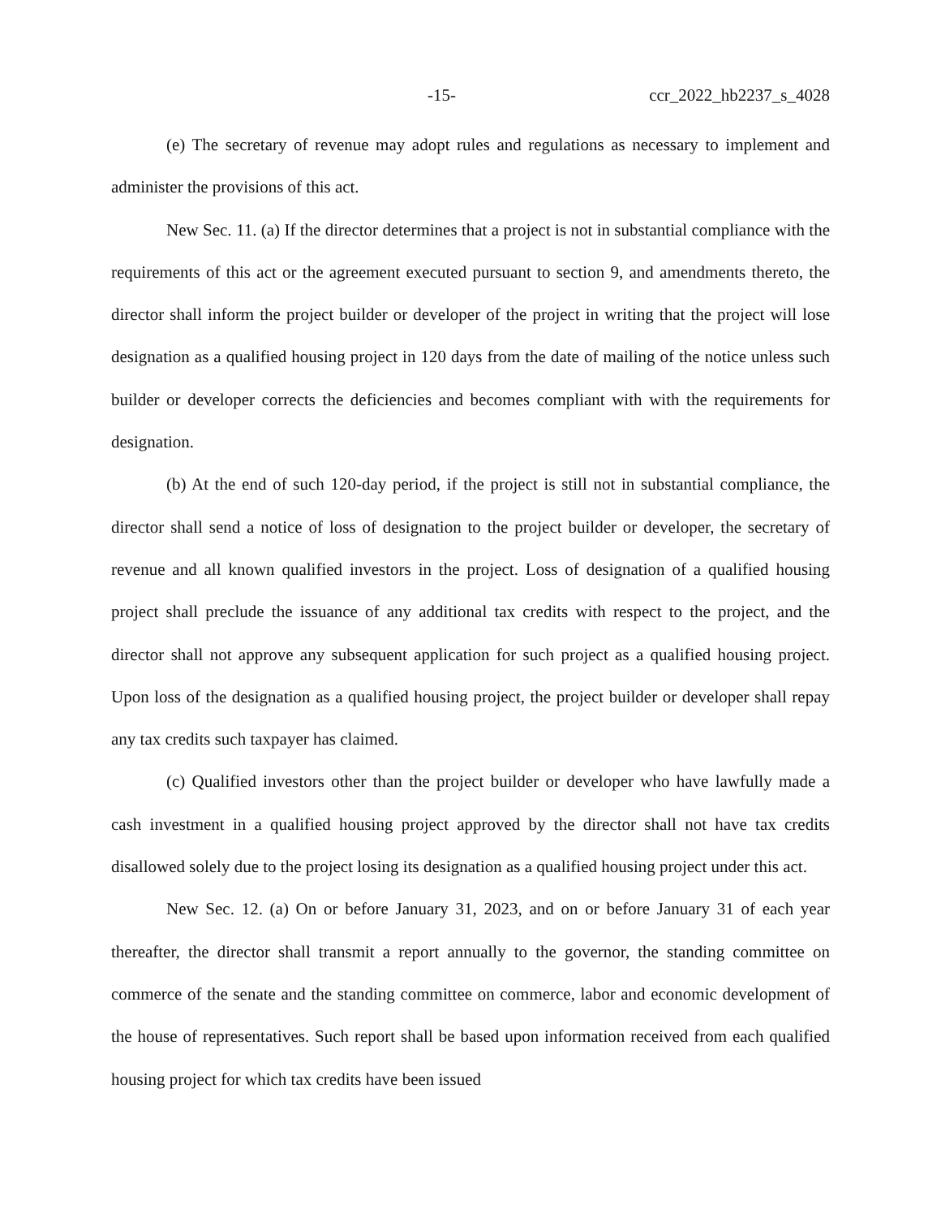-15- ccr_2022_hb2237_s_4028
(e) The secretary of revenue may adopt rules and regulations as necessary to implement and administer the provisions of this act.
New Sec. 11. (a) If the director determines that a project is not in substantial compliance with the requirements of this act or the agreement executed pursuant to section 9, and amendments thereto, the director shall inform the project builder or developer of the project in writing that the project will lose designation as a qualified housing project in 120 days from the date of mailing of the notice unless such builder or developer corrects the deficiencies and becomes compliant with with the requirements for designation.
(b) At the end of such 120-day period, if the project is still not in substantial compliance, the director shall send a notice of loss of designation to the project builder or developer, the secretary of revenue and all known qualified investors in the project. Loss of designation of a qualified housing project shall preclude the issuance of any additional tax credits with respect to the project, and the director shall not approve any subsequent application for such project as a qualified housing project. Upon loss of the designation as a qualified housing project, the project builder or developer shall repay any tax credits such taxpayer has claimed.
(c) Qualified investors other than the project builder or developer who have lawfully made a cash investment in a qualified housing project approved by the director shall not have tax credits disallowed solely due to the project losing its designation as a qualified housing project under this act.
New Sec. 12. (a) On or before January 31, 2023, and on or before January 31 of each year thereafter, the director shall transmit a report annually to the governor, the standing committee on commerce of the senate and the standing committee on commerce, labor and economic development of the house of representatives. Such report shall be based upon information received from each qualified housing project for which tax credits have been issued